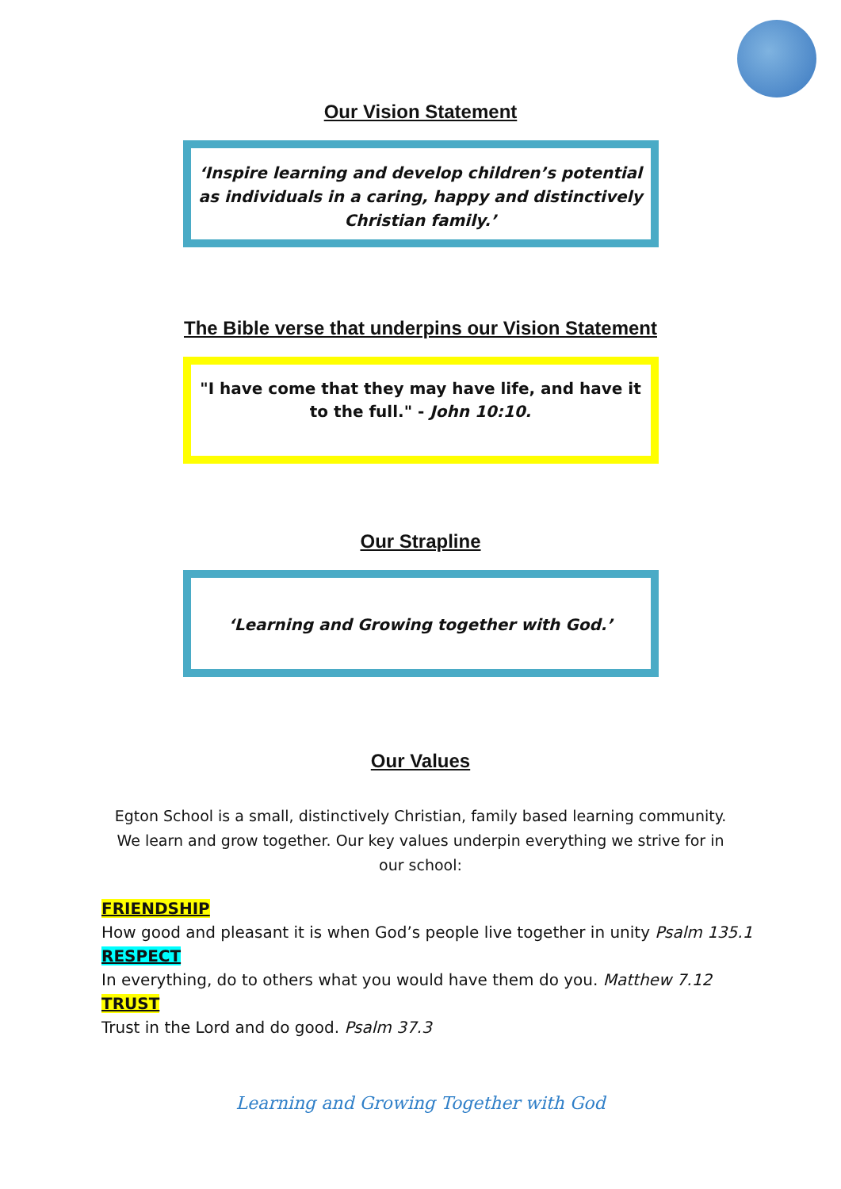Our Vision Statement
‘Inspire learning and develop children’s potential as individuals in a caring, happy and distinctively Christian family.’
The Bible verse that underpins our Vision Statement
"I have come that they may have life, and have it to the full." - John 10:10.
Our Strapline
‘Learning and Growing together with God.’
Our Values
Egton School is a small, distinctively Christian, family based learning community. We learn and grow together. Our key values underpin everything we strive for in our school:
FRIENDSHIP
How good and pleasant it is when God’s people live together in unity Psalm 135.1
RESPECT
In everything, do to others what you would have them do you. Matthew 7.12
TRUST
Trust in the Lord and do good. Psalm 37.3
Learning and Growing Together with God